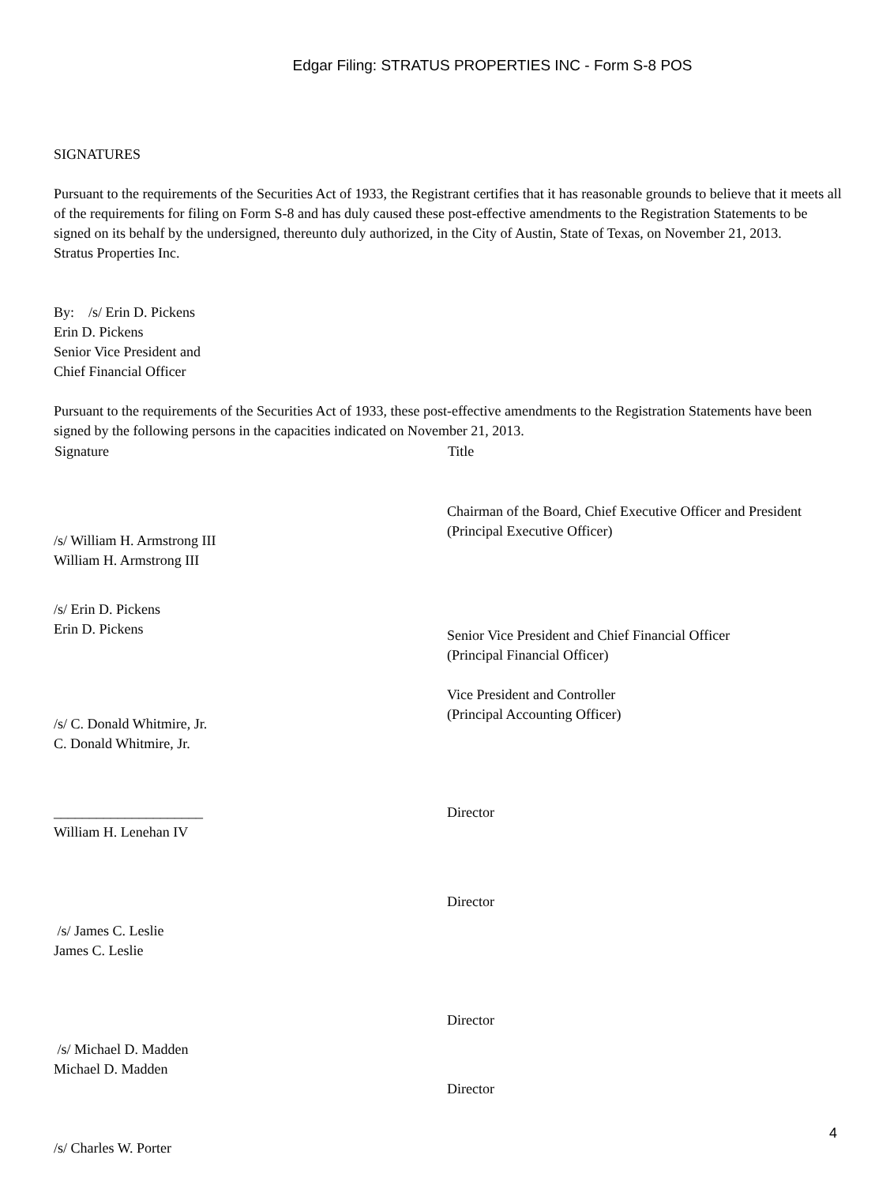Edgar Filing: STRATUS PROPERTIES INC - Form S-8 POS
SIGNATURES
Pursuant to the requirements of the Securities Act of 1933, the Registrant certifies that it has reasonable grounds to believe that it meets all of the requirements for filing on Form S-8 and has duly caused these post-effective amendments to the Registration Statements to be signed on its behalf by the undersigned, thereunto duly authorized, in the City of Austin, State of Texas, on November 21, 2013.
Stratus Properties Inc.
By: /s/ Erin D. Pickens
Erin D. Pickens
Senior Vice President and
Chief Financial Officer
Pursuant to the requirements of the Securities Act of 1933, these post-effective amendments to the Registration Statements have been signed by the following persons in the capacities indicated on November 21, 2013.
| Signature | Title |
| --- | --- |
| /s/ William H. Armstrong III William H. Armstrong III | Chairman of the Board, Chief Executive Officer and President (Principal Executive Officer) |
| /s/ Erin D. Pickens Erin D. Pickens | Senior Vice President and Chief Financial Officer (Principal Financial Officer) |
| /s/ C. Donald Whitmire, Jr. C. Donald Whitmire, Jr. | Vice President and Controller (Principal Accounting Officer) |
| _____________________ William H. Lenehan IV | Director |
| /s/ James C. Leslie James C. Leslie | Director |
| /s/ Michael D. Madden Michael D. Madden | Director |
| /s/ Charles W. Porter | Director |
4